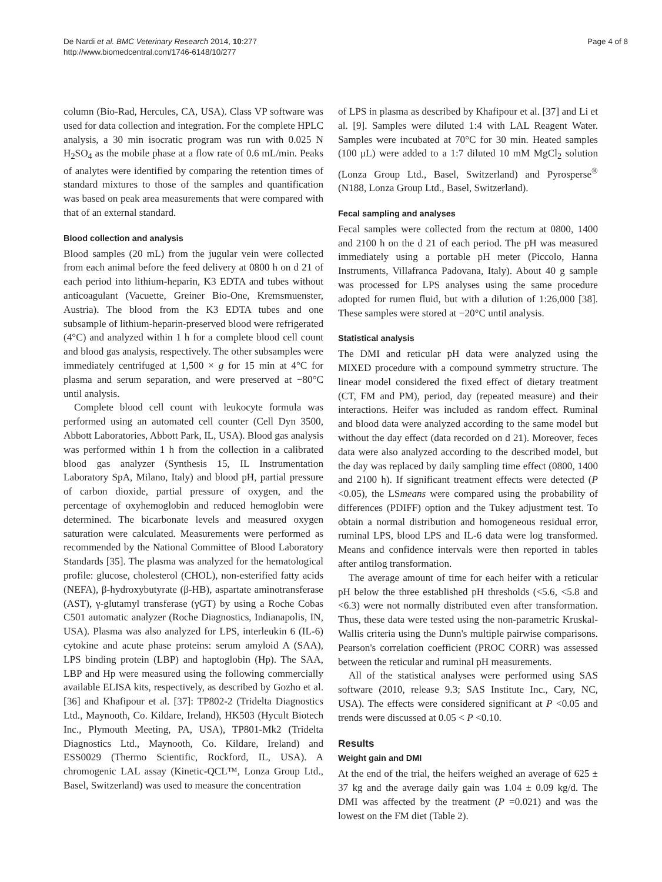De Nardi et al. BMC Veterinary Research 2014, 10:277
http://www.biomedcentral.com/1746-6148/10/277
Page 4 of 8
column (Bio-Rad, Hercules, CA, USA). Class VP software was used for data collection and integration. For the complete HPLC analysis, a 30 min isocratic program was run with 0.025 N H<sub>2</sub>SO<sub>4</sub> as the mobile phase at a flow rate of 0.6 mL/min. Peaks of analytes were identified by comparing the retention times of standard mixtures to those of the samples and quantification was based on peak area measurements that were compared with that of an external standard.
Blood collection and analysis
Blood samples (20 mL) from the jugular vein were collected from each animal before the feed delivery at 0800 h on d 21 of each period into lithium-heparin, K3 EDTA and tubes without anticoagulant (Vacuette, Greiner Bio-One, Kremsmuenster, Austria). The blood from the K3 EDTA tubes and one subsample of lithium-heparin-preserved blood were refrigerated (4°C) and analyzed within 1 h for a complete blood cell count and blood gas analysis, respectively. The other subsamples were immediately centrifuged at 1,500 × g for 15 min at 4°C for plasma and serum separation, and were preserved at −80°C until analysis.
Complete blood cell count with leukocyte formula was performed using an automated cell counter (Cell Dyn 3500, Abbott Laboratories, Abbott Park, IL, USA). Blood gas analysis was performed within 1 h from the collection in a calibrated blood gas analyzer (Synthesis 15, IL Instrumentation Laboratory SpA, Milano, Italy) and blood pH, partial pressure of carbon dioxide, partial pressure of oxygen, and the percentage of oxyhemoglobin and reduced hemoglobin were determined. The bicarbonate levels and measured oxygen saturation were calculated. Measurements were performed as recommended by the National Committee of Blood Laboratory Standards [35]. The plasma was analyzed for the hematological profile: glucose, cholesterol (CHOL), non-esterified fatty acids (NEFA), β-hydroxybutyrate (β-HB), aspartate aminotransferase (AST), γ-glutamyl transferase (γGT) by using a Roche Cobas C501 automatic analyzer (Roche Diagnostics, Indianapolis, IN, USA). Plasma was also analyzed for LPS, interleukin 6 (IL-6) cytokine and acute phase proteins: serum amyloid A (SAA), LPS binding protein (LBP) and haptoglobin (Hp). The SAA, LBP and Hp were measured using the following commercially available ELISA kits, respectively, as described by Gozho et al. [36] and Khafipour et al. [37]: TP802-2 (Tridelta Diagnostics Ltd., Maynooth, Co. Kildare, Ireland), HK503 (Hycult Biotech Inc., Plymouth Meeting, PA, USA), TP801-Mk2 (Tridelta Diagnostics Ltd., Maynooth, Co. Kildare, Ireland) and ESS0029 (Thermo Scientific, Rockford, IL, USA). A chromogenic LAL assay (Kinetic-QCL™, Lonza Group Ltd., Basel, Switzerland) was used to measure the concentration
of LPS in plasma as described by Khafipour et al. [37] and Li et al. [9]. Samples were diluted 1:4 with LAL Reagent Water. Samples were incubated at 70°C for 30 min. Heated samples (100 μL) were added to a 1:7 diluted 10 mM MgCl<sub>2</sub> solution (Lonza Group Ltd., Basel, Switzerland) and Pyrosperse<sup>®</sup> (N188, Lonza Group Ltd., Basel, Switzerland).
Fecal sampling and analyses
Fecal samples were collected from the rectum at 0800, 1400 and 2100 h on the d 21 of each period. The pH was measured immediately using a portable pH meter (Piccolo, Hanna Instruments, Villafranca Padovana, Italy). About 40 g sample was processed for LPS analyses using the same procedure adopted for rumen fluid, but with a dilution of 1:26,000 [38]. These samples were stored at −20°C until analysis.
Statistical analysis
The DMI and reticular pH data were analyzed using the MIXED procedure with a compound symmetry structure. The linear model considered the fixed effect of dietary treatment (CT, FM and PM), period, day (repeated measure) and their interactions. Heifer was included as random effect. Ruminal and blood data were analyzed according to the same model but without the day effect (data recorded on d 21). Moreover, feces data were also analyzed according to the described model, but the day was replaced by daily sampling time effect (0800, 1400 and 2100 h). If significant treatment effects were detected (P <0.05), the LSmeans were compared using the probability of differences (PDIFF) option and the Tukey adjustment test. To obtain a normal distribution and homogeneous residual error, ruminal LPS, blood LPS and IL-6 data were log transformed. Means and confidence intervals were then reported in tables after antilog transformation.
The average amount of time for each heifer with a reticular pH below the three established pH thresholds (<5.6, <5.8 and <6.3) were not normally distributed even after transformation. Thus, these data were tested using the non-parametric Kruskal-Wallis criteria using the Dunn's multiple pairwise comparisons. Pearson's correlation coefficient (PROC CORR) was assessed between the reticular and ruminal pH measurements.
All of the statistical analyses were performed using SAS software (2010, release 9.3; SAS Institute Inc., Cary, NC, USA). The effects were considered significant at P <0.05 and trends were discussed at 0.05 < P <0.10.
Results
Weight gain and DMI
At the end of the trial, the heifers weighed an average of 625 ± 37 kg and the average daily gain was 1.04 ± 0.09 kg/d. The DMI was affected by the treatment (P =0.021) and was the lowest on the FM diet (Table 2).